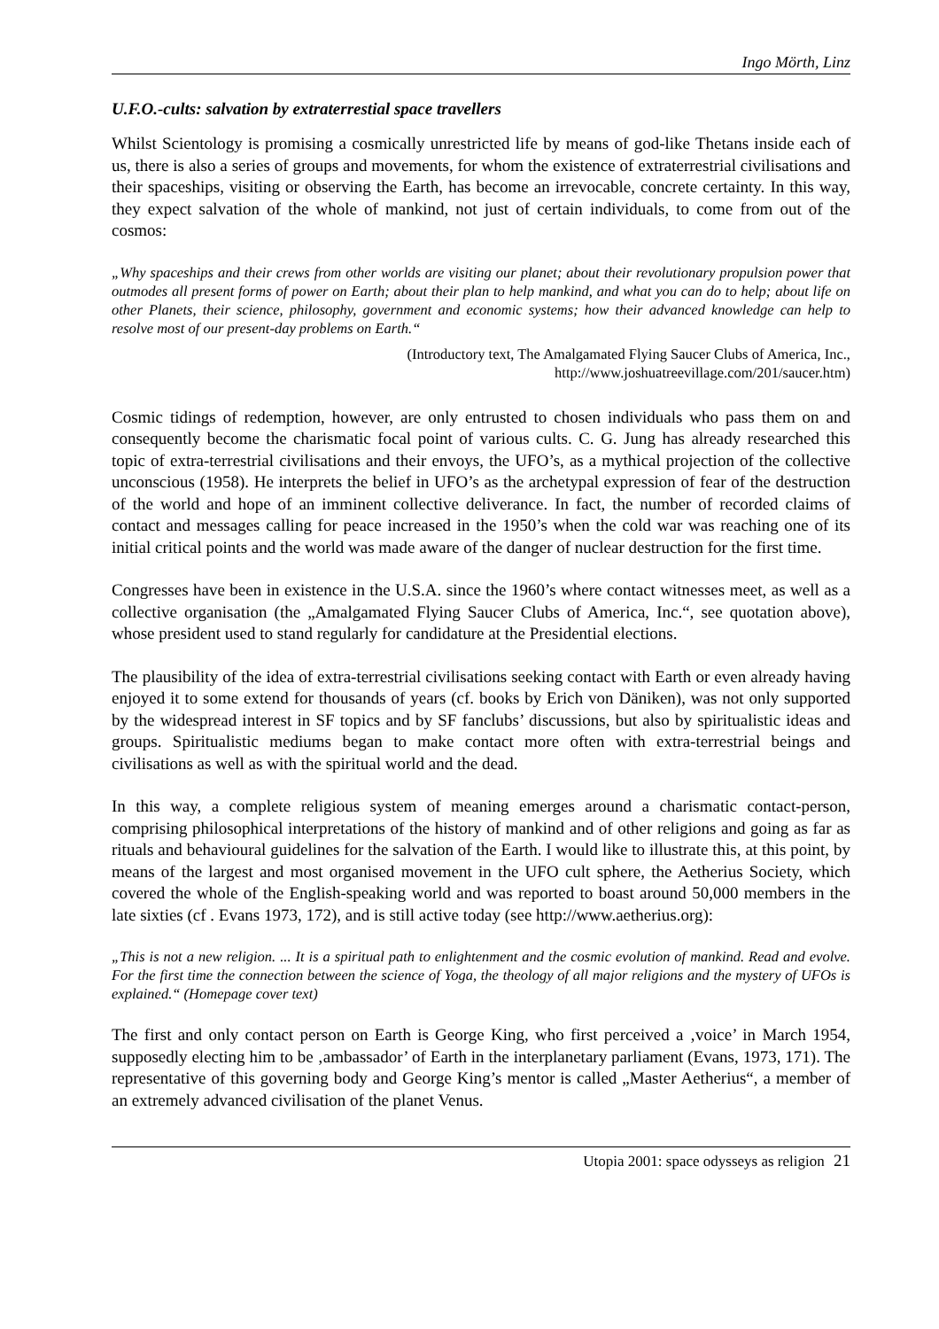Ingo Mörth, Linz
U.F.O.-cults: salvation by extraterrestial space travellers
Whilst Scientology is promising a cosmically unrestricted life by means of god-like Thetans inside each of us, there is also a series of groups and movements, for whom the existence of extraterrestrial civilisations and their spaceships, visiting or observing the Earth, has become an irrevocable, concrete certainty. In this way, they expect salvation of the whole of mankind, not just of certain individuals, to come from out of the cosmos:
„Why spaceships and their crews from other worlds are visiting our planet; about their revolutionary propulsion power that outmodes all present forms of power on Earth; about their plan to help mankind, and what you can do to help; about life on other Planets, their science, philosophy, government and economic systems; how their advanced knowledge can help to resolve most of our present-day problems on Earth.“
(Introductory text, The Amalgamated Flying Saucer Clubs of America, Inc.,
http://www.joshuatreevillage.com/201/saucer.htm)
Cosmic tidings of redemption, however, are only entrusted to chosen individuals who pass them on and consequently become the charismatic focal point of various cults. C. G. Jung has already researched this topic of extra-terrestrial civilisations and their envoys, the UFO’s, as a mythical projection of the collective unconscious (1958). He interprets the belief in UFO’s as the archetypal expression of fear of the destruction of the world and hope of an imminent collective deliverance. In fact, the number of recorded claims of contact and messages calling for peace increased in the 1950’s when the cold war was reaching one of its initial critical points and the world was made aware of the danger of nuclear destruction for the first time.
Congresses have been in existence in the U.S.A. since the 1960’s where contact witnesses meet, as well as a collective organisation (the „Amalgamated Flying Saucer Clubs of America, Inc.“, see quotation above), whose president used to stand regularly for candidature at the Presidential elections.
The plausibility of the idea of extra-terrestrial civilisations seeking contact with Earth or even already having enjoyed it to some extend for thousands of years (cf. books by Erich von Däniken), was not only supported by the widespread interest in SF topics and by SF fanclubs’ discussions, but also by spiritualistic ideas and groups. Spiritualistic mediums began to make contact more often with extra-terrestrial beings and civilisations as well as with the spiritual world and the dead.
In this way, a complete religious system of meaning emerges around a charismatic contact-person, comprising philosophical interpretations of the history of mankind and of other religions and going as far as rituals and behavioural guidelines for the salvation of the Earth. I would like to illustrate this, at this point, by means of the largest and most organised movement in the UFO cult sphere, the Aetherius Society, which covered the whole of the English-speaking world and was reported to boast around 50,000 members in the late sixties (cf . Evans 1973, 172), and is still active today (see http://www.aetherius.org):
„This is not a new religion. ... It is a spiritual path to enlightenment and the cosmic evolution of mankind. Read and evolve. For the first time the connection between the science of Yoga, the theology of all major religions and the mystery of UFOs is explained.“ (Homepage cover text)
The first and only contact person on Earth is George King, who first perceived a ‚voice’ in March 1954, supposedly electing him to be ‚ambassador’ of Earth in the interplanetary parliament (Evans, 1973, 171). The representative of this governing body and George King’s mentor is called „Master Aetherius“, a member of an extremely advanced civilisation of the planet Venus.
Utopia 2001: space odysseys as religion 21